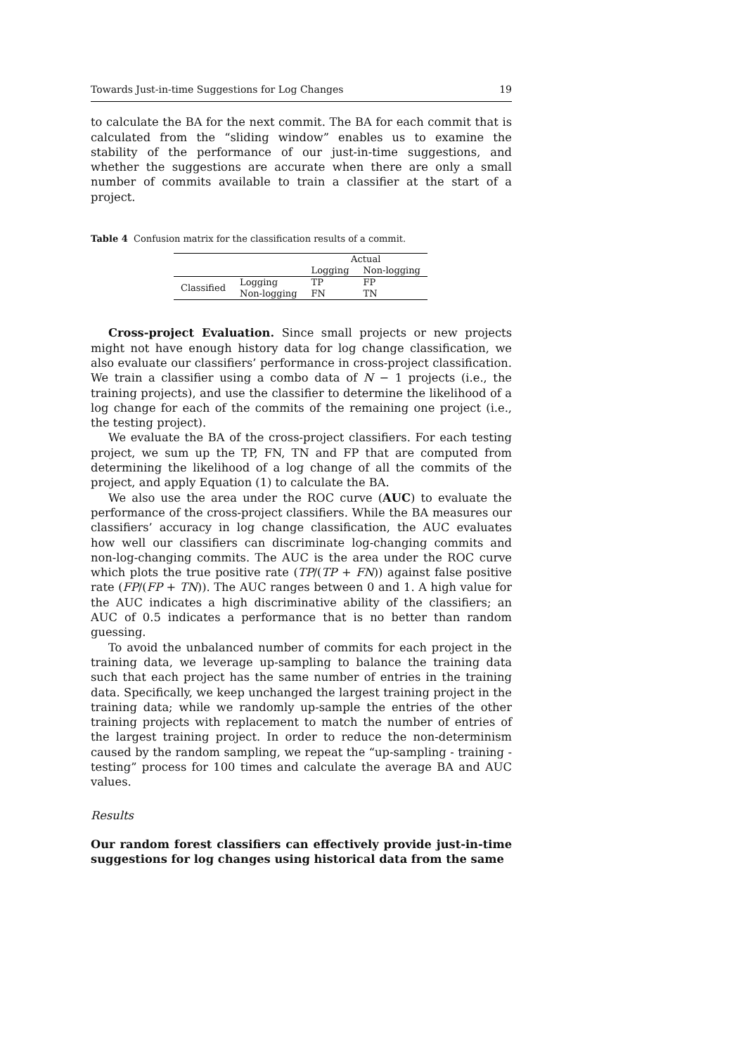Towards Just-in-time Suggestions for Log Changes 19
to calculate the BA for the next commit. The BA for each commit that is calculated from the “sliding window” enables us to examine the stability of the performance of our just-in-time suggestions, and whether the suggestions are accurate when there are only a small number of commits available to train a classifier at the start of a project.
Table 4 Confusion matrix for the classification results of a commit.
| | | Actual | |
| | | Logging | Non-logging |
| Classified | Logging | TP | FP |
| | Non-logging | FN | TN |
Cross-project Evaluation. Since small projects or new projects might not have enough history data for log change classification, we also evaluate our classifiers’ performance in cross-project classification. We train a classifier using a combo data of N − 1 projects (i.e., the training projects), and use the classifier to determine the likelihood of a log change for each of the commits of the remaining one project (i.e., the testing project).
We evaluate the BA of the cross-project classifiers. For each testing project, we sum up the TP, FN, TN and FP that are computed from determining the likelihood of a log change of all the commits of the project, and apply Equation (1) to calculate the BA.
We also use the area under the ROC curve (AUC) to evaluate the performance of the cross-project classifiers. While the BA measures our classifiers’ accuracy in log change classification, the AUC evaluates how well our classifiers can discriminate log-changing commits and non-log-changing commits. The AUC is the area under the ROC curve which plots the true positive rate (TP/(TP + FN)) against false positive rate (FP/(FP + TN)). The AUC ranges between 0 and 1. A high value for the AUC indicates a high discriminative ability of the classifiers; an AUC of 0.5 indicates a performance that is no better than random guessing.
To avoid the unbalanced number of commits for each project in the training data, we leverage up-sampling to balance the training data such that each project has the same number of entries in the training data. Specifically, we keep unchanged the largest training project in the training data; while we randomly up-sample the entries of the other training projects with replacement to match the number of entries of the largest training project. In order to reduce the non-determinism caused by the random sampling, we repeat the “up-sampling - training - testing” process for 100 times and calculate the average BA and AUC values.
Results
Our random forest classifiers can effectively provide just-in-time suggestions for log changes using historical data from the same